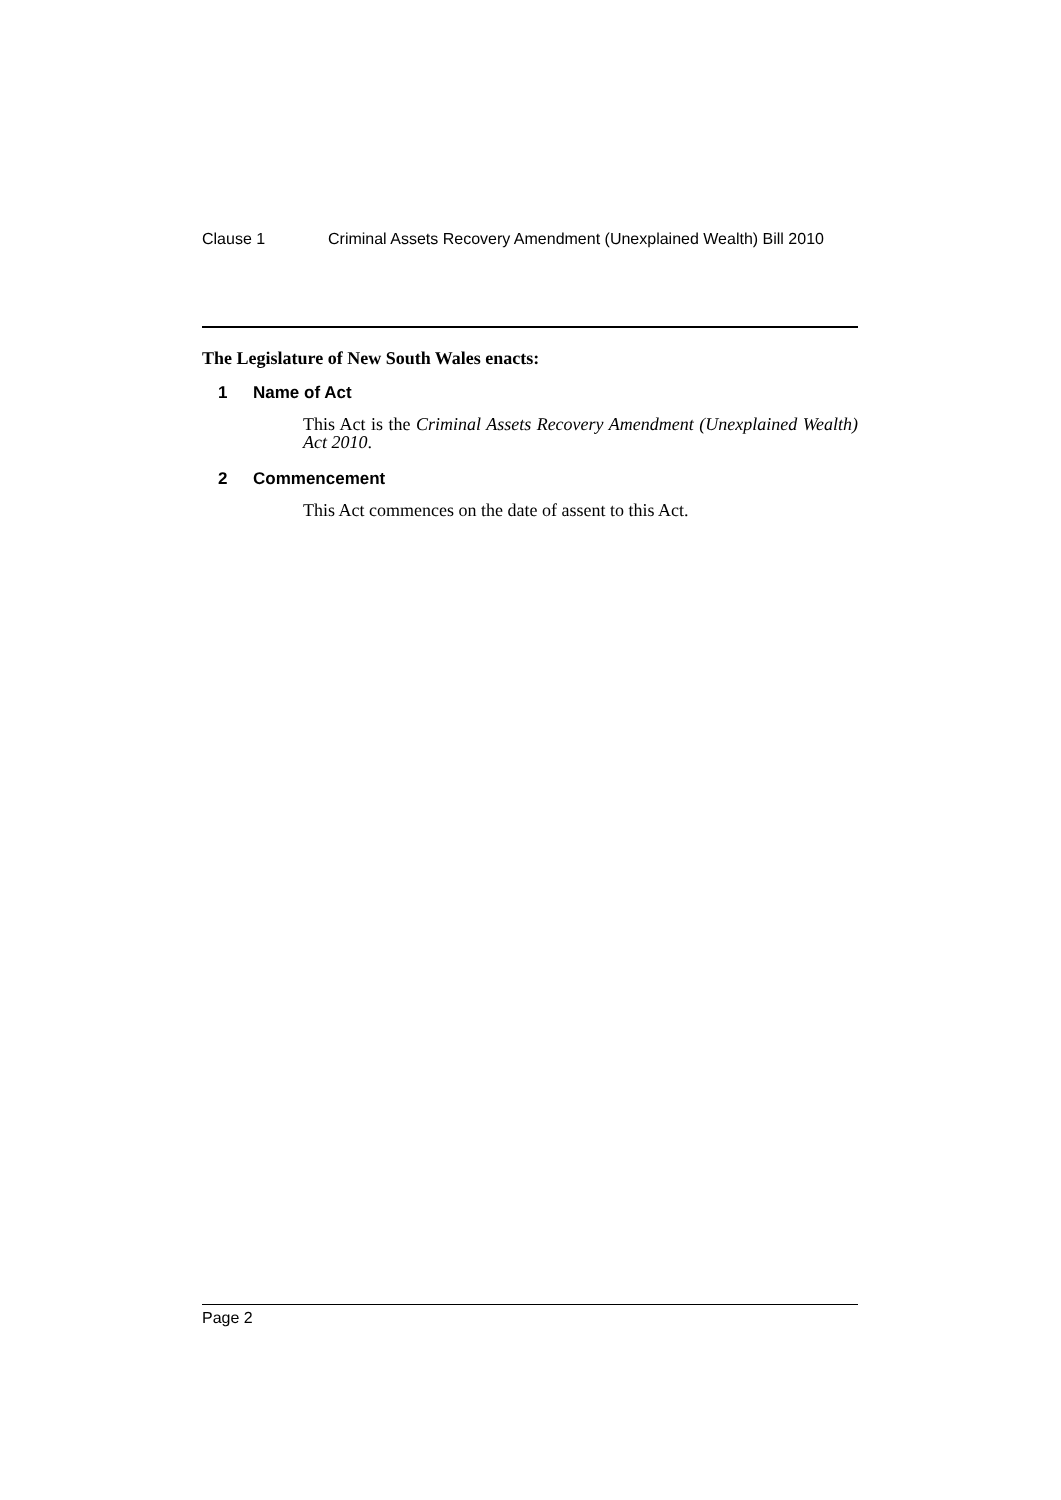Clause 1 Criminal Assets Recovery Amendment (Unexplained Wealth) Bill 2010
The Legislature of New South Wales enacts:
1 Name of Act
This Act is the Criminal Assets Recovery Amendment (Unexplained Wealth) Act 2010.
2 Commencement
This Act commences on the date of assent to this Act.
Page 2